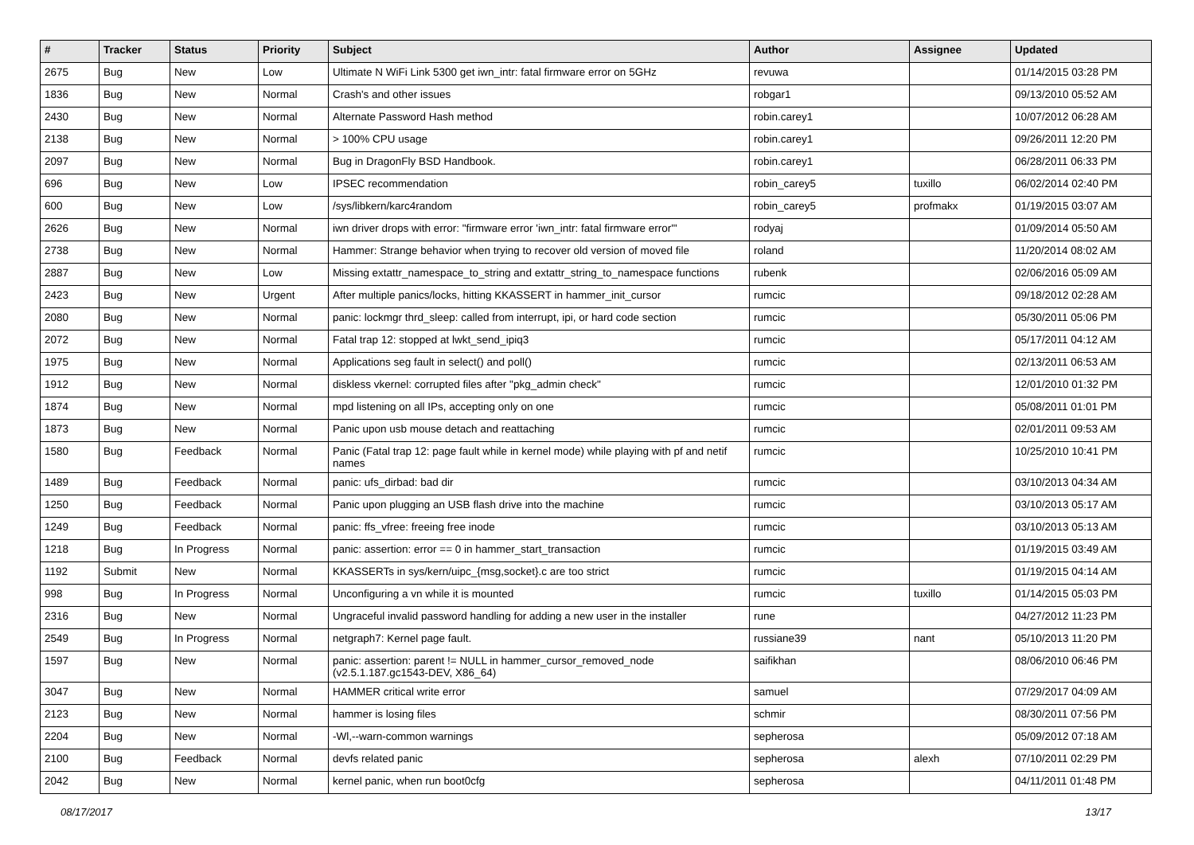| # | Tracker | Status | Priority | Subject | Author | Assignee | Updated |
| --- | --- | --- | --- | --- | --- | --- | --- |
| 2675 | Bug | New | Low | Ultimate N WiFi Link 5300 get iwn_intr: fatal firmware error on 5GHz | revuwa | | 01/14/2015 03:28 PM |
| 1836 | Bug | New | Normal | Crash's and other issues | robgar1 | | 09/13/2010 05:52 AM |
| 2430 | Bug | New | Normal | Alternate Password Hash method | robin.carey1 | | 10/07/2012 06:28 AM |
| 2138 | Bug | New | Normal | > 100% CPU usage | robin.carey1 | | 09/26/2011 12:20 PM |
| 2097 | Bug | New | Normal | Bug in DragonFly BSD Handbook. | robin.carey1 | | 06/28/2011 06:33 PM |
| 696 | Bug | New | Low | IPSEC recommendation | robin_carey5 | tuxillo | 06/02/2014 02:40 PM |
| 600 | Bug | New | Low | /sys/libkern/karc4random | robin_carey5 | profmakx | 01/19/2015 03:07 AM |
| 2626 | Bug | New | Normal | iwn driver drops with error: "firmware error 'iwn_intr: fatal firmware error'" | rodyaj | | 01/09/2014 05:50 AM |
| 2738 | Bug | New | Normal | Hammer: Strange behavior when trying to recover old version of moved file | roland | | 11/20/2014 08:02 AM |
| 2887 | Bug | New | Low | Missing extattr_namespace_to_string and extattr_string_to_namespace functions | rubenk | | 02/06/2016 05:09 AM |
| 2423 | Bug | New | Urgent | After multiple panics/locks, hitting KKASSERT in hammer_init_cursor | rumcic | | 09/18/2012 02:28 AM |
| 2080 | Bug | New | Normal | panic: lockmgr thrd_sleep: called from interrupt, ipi, or hard code section | rumcic | | 05/30/2011 05:06 PM |
| 2072 | Bug | New | Normal | Fatal trap 12: stopped at lwkt_send_ipiq3 | rumcic | | 05/17/2011 04:12 AM |
| 1975 | Bug | New | Normal | Applications seg fault in select() and poll() | rumcic | | 02/13/2011 06:53 AM |
| 1912 | Bug | New | Normal | diskless vkernel: corrupted files after "pkg_admin check" | rumcic | | 12/01/2010 01:32 PM |
| 1874 | Bug | New | Normal | mpd listening on all IPs, accepting only on one | rumcic | | 05/08/2011 01:01 PM |
| 1873 | Bug | New | Normal | Panic upon usb mouse detach and reattaching | rumcic | | 02/01/2011 09:53 AM |
| 1580 | Bug | Feedback | Normal | Panic (Fatal trap 12: page fault while in kernel mode) while playing with pf and netif names | rumcic | | 10/25/2010 10:41 PM |
| 1489 | Bug | Feedback | Normal | panic: ufs_dirbad: bad dir | rumcic | | 03/10/2013 04:34 AM |
| 1250 | Bug | Feedback | Normal | Panic upon plugging an USB flash drive into the machine | rumcic | | 03/10/2013 05:17 AM |
| 1249 | Bug | Feedback | Normal | panic: ffs_vfree: freeing free inode | rumcic | | 03/10/2013 05:13 AM |
| 1218 | Bug | In Progress | Normal | panic: assertion: error == 0 in hammer_start_transaction | rumcic | | 01/19/2015 03:49 AM |
| 1192 | Submit | New | Normal | KKASSERTs in sys/kern/uipc_{msg,socket}.c are too strict | rumcic | | 01/19/2015 04:14 AM |
| 998 | Bug | In Progress | Normal | Unconfiguring a vn while it is mounted | rumcic | tuxillo | 01/14/2015 05:03 PM |
| 2316 | Bug | New | Normal | Ungraceful invalid password handling for adding a new user in the installer | rune | | 04/27/2012 11:23 PM |
| 2549 | Bug | In Progress | Normal | netgraph7: Kernel page fault. | russiane39 | nant | 05/10/2013 11:20 PM |
| 1597 | Bug | New | Normal | panic: assertion: parent != NULL in hammer_cursor_removed_node (v2.5.1.187.gc1543-DEV, X86_64) | saifikhan | | 08/06/2010 06:46 PM |
| 3047 | Bug | New | Normal | HAMMER critical write error | samuel | | 07/29/2017 04:09 AM |
| 2123 | Bug | New | Normal | hammer is losing files | schmir | | 08/30/2011 07:56 PM |
| 2204 | Bug | New | Normal | -Wl,--warn-common warnings | sepherosa | | 05/09/2012 07:18 AM |
| 2100 | Bug | Feedback | Normal | devfs related panic | sepherosa | alexh | 07/10/2011 02:29 PM |
| 2042 | Bug | New | Normal | kernel panic, when run boot0cfg | sepherosa | | 04/11/2011 01:48 PM |
08/17/2017 13/17